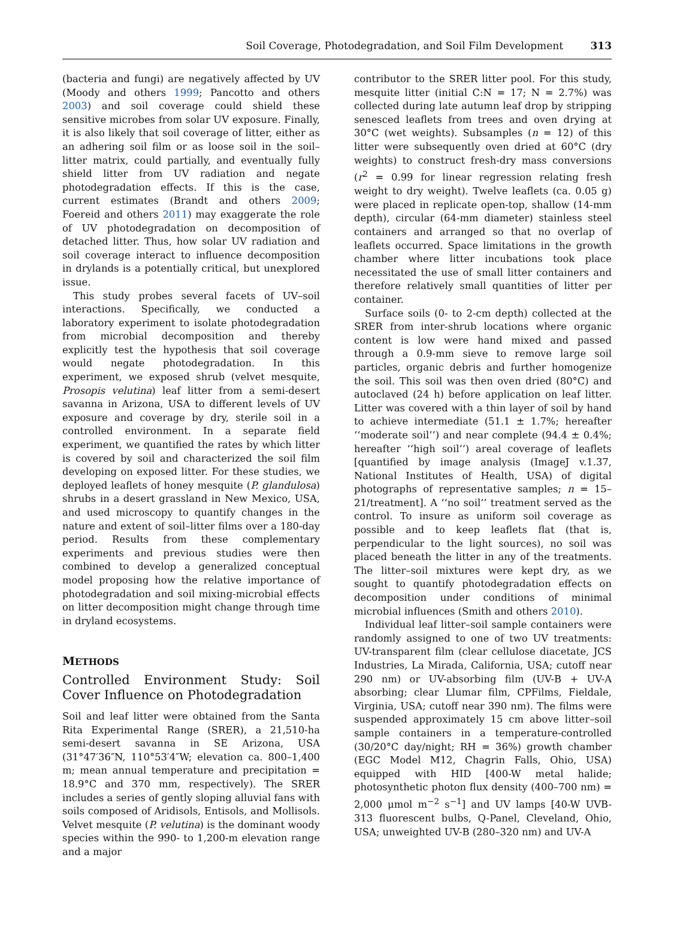Soil Coverage, Photodegradation, and Soil Film Development 313
(bacteria and fungi) are negatively affected by UV (Moody and others 1999; Pancotto and others 2003) and soil coverage could shield these sensitive microbes from solar UV exposure. Finally, it is also likely that soil coverage of litter, either as an adhering soil film or as loose soil in the soil–litter matrix, could partially, and eventually fully shield litter from UV radiation and negate photodegradation effects. If this is the case, current estimates (Brandt and others 2009; Foereid and others 2011) may exaggerate the role of UV photodegradation on decomposition of detached litter. Thus, how solar UV radiation and soil coverage interact to influence decomposition in drylands is a potentially critical, but unexplored issue.
This study probes several facets of UV–soil interactions. Specifically, we conducted a laboratory experiment to isolate photodegradation from microbial decomposition and thereby explicitly test the hypothesis that soil coverage would negate photodegradation. In this experiment, we exposed shrub (velvet mesquite, Prosopis velutina) leaf litter from a semi-desert savanna in Arizona, USA to different levels of UV exposure and coverage by dry, sterile soil in a controlled environment. In a separate field experiment, we quantified the rates by which litter is covered by soil and characterized the soil film developing on exposed litter. For these studies, we deployed leaflets of honey mesquite (P. glandulosa) shrubs in a desert grassland in New Mexico, USA, and used microscopy to quantify changes in the nature and extent of soil–litter films over a 180-day period. Results from these complementary experiments and previous studies were then combined to develop a generalized conceptual model proposing how the relative importance of photodegradation and soil mixing-microbial effects on litter decomposition might change through time in dryland ecosystems.
METHODS
Controlled Environment Study: Soil Cover Influence on Photodegradation
Soil and leaf litter were obtained from the Santa Rita Experimental Range (SRER), a 21,510-ha semi-desert savanna in SE Arizona, USA (31°47′36″N, 110°53′4″W; elevation ca. 800–1,400 m; mean annual temperature and precipitation = 18.9°C and 370 mm, respectively). The SRER includes a series of gently sloping alluvial fans with soils composed of Aridisols, Entisols, and Mollisols. Velvet mesquite (P. velutina) is the dominant woody species within the 990- to 1,200-m elevation range and a major
contributor to the SRER litter pool. For this study, mesquite litter (initial C:N = 17; N = 2.7%) was collected during late autumn leaf drop by stripping senesced leaflets from trees and oven drying at 30°C (wet weights). Subsamples (n = 12) of this litter were subsequently oven dried at 60°C (dry weights) to construct fresh-dry mass conversions (r<sup>2</sup> = 0.99 for linear regression relating fresh weight to dry weight). Twelve leaflets (ca. 0.05 g) were placed in replicate open-top, shallow (14-mm depth), circular (64-mm diameter) stainless steel containers and arranged so that no overlap of leaflets occurred. Space limitations in the growth chamber where litter incubations took place necessitated the use of small litter containers and therefore relatively small quantities of litter per container.
Surface soils (0- to 2-cm depth) collected at the SRER from inter-shrub locations where organic content is low were hand mixed and passed through a 0.9-mm sieve to remove large soil particles, organic debris and further homogenize the soil. This soil was then oven dried (80°C) and autoclaved (24 h) before application on leaf litter. Litter was covered with a thin layer of soil by hand to achieve intermediate (51.1 ± 1.7%; hereafter ‘‘moderate soil’’) and near complete (94.4 ± 0.4%; hereafter ‘‘high soil’’) areal coverage of leaflets [quantified by image analysis (ImageJ v.1.37, National Institutes of Health, USA) of digital photographs of representative samples; n = 15–21/treatment]. A ‘‘no soil’’ treatment served as the control. To insure as uniform soil coverage as possible and to keep leaflets flat (that is, perpendicular to the light sources), no soil was placed beneath the litter in any of the treatments. The litter–soil mixtures were kept dry, as we sought to quantify photodegradation effects on decomposition under conditions of minimal microbial influences (Smith and others 2010).
Individual leaf litter–soil sample containers were randomly assigned to one of two UV treatments: UV-transparent film (clear cellulose diacetate, JCS Industries, La Mirada, California, USA; cutoff near 290 nm) or UV-absorbing film (UV-B + UV-A absorbing; clear Llumar film, CPFilms, Fieldale, Virginia, USA; cutoff near 390 nm). The films were suspended approximately 15 cm above litter–soil sample containers in a temperature-controlled (30/20°C day/night; RH = 36%) growth chamber (EGC Model M12, Chagrin Falls, Ohio, USA) equipped with HID [400-W metal halide; photosynthetic photon flux density (400–700 nm) = 2,000 μmol m<sup>−2</sup> s<sup>−1</sup>] and UV lamps [40-W UVB-313 fluorescent bulbs, Q-Panel, Cleveland, Ohio, USA; unweighted UV-B (280–320 nm) and UV-A